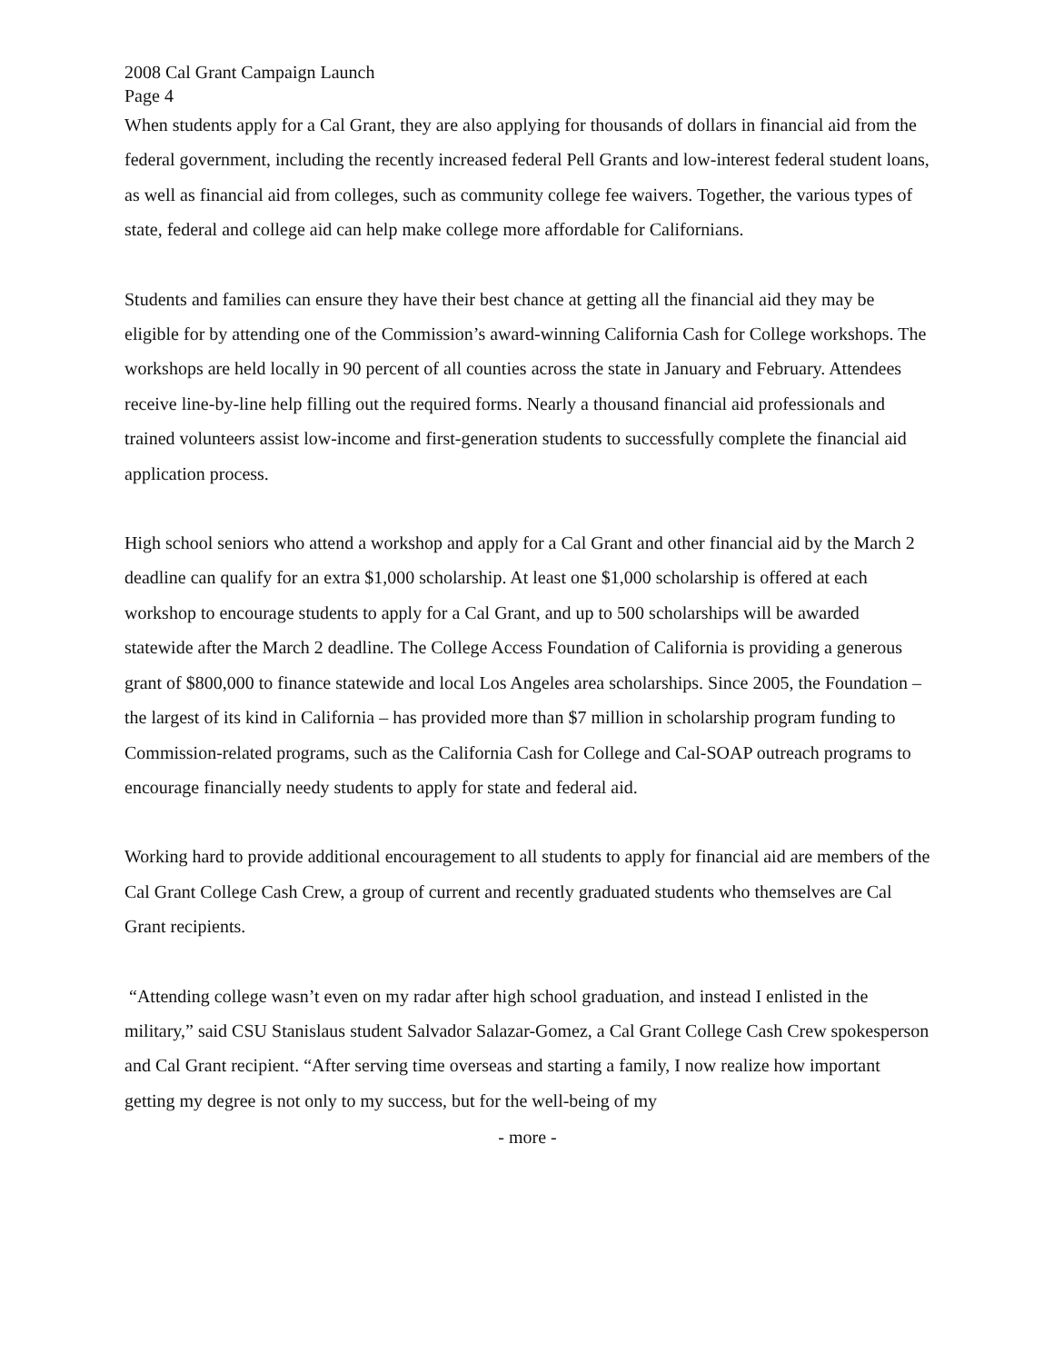2008 Cal Grant Campaign Launch
Page 4
When students apply for a Cal Grant, they are also applying for thousands of dollars in financial aid from the federal government, including the recently increased federal Pell Grants and low-interest federal student loans, as well as financial aid from colleges, such as community college fee waivers. Together, the various types of state, federal and college aid can help make college more affordable for Californians.
Students and families can ensure they have their best chance at getting all the financial aid they may be eligible for by attending one of the Commission’s award-winning California Cash for College workshops. The workshops are held locally in 90 percent of all counties across the state in January and February. Attendees receive line-by-line help filling out the required forms. Nearly a thousand financial aid professionals and trained volunteers assist low-income and first-generation students to successfully complete the financial aid application process.
High school seniors who attend a workshop and apply for a Cal Grant and other financial aid by the March 2 deadline can qualify for an extra $1,000 scholarship. At least one $1,000 scholarship is offered at each workshop to encourage students to apply for a Cal Grant, and up to 500 scholarships will be awarded statewide after the March 2 deadline. The College Access Foundation of California is providing a generous grant of $800,000 to finance statewide and local Los Angeles area scholarships. Since 2005, the Foundation – the largest of its kind in California – has provided more than $7 million in scholarship program funding to Commission-related programs, such as the California Cash for College and Cal-SOAP outreach programs to encourage financially needy students to apply for state and federal aid.
Working hard to provide additional encouragement to all students to apply for financial aid are members of the Cal Grant College Cash Crew, a group of current and recently graduated students who themselves are Cal Grant recipients.
“Attending college wasn’t even on my radar after high school graduation, and instead I enlisted in the military,” said CSU Stanislaus student Salvador Salazar-Gomez, a Cal Grant College Cash Crew spokesperson and Cal Grant recipient. “After serving time overseas and starting a family, I now realize how important getting my degree is not only to my success, but for the well-being of my
- more -